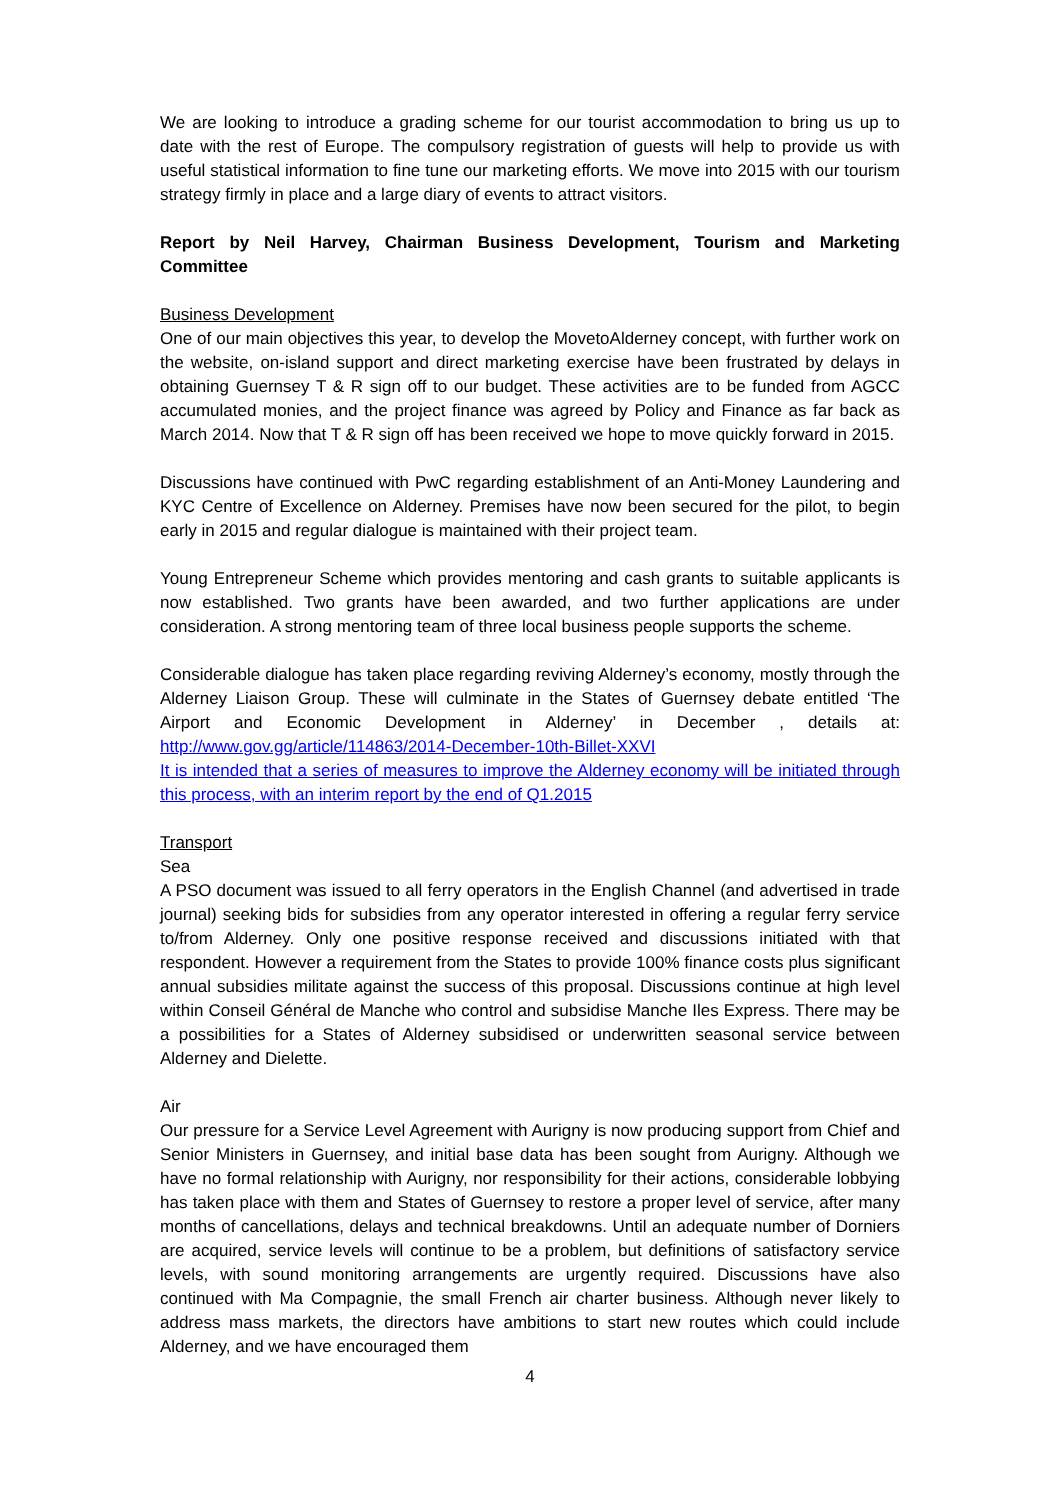We are looking to introduce a grading scheme for our tourist accommodation to bring us up to date with the rest of Europe. The compulsory registration of guests will help to provide us with useful statistical information to fine tune our marketing efforts. We move into 2015 with our tourism strategy firmly in place and a large diary of events to attract visitors.
Report by Neil Harvey, Chairman Business Development, Tourism and Marketing Committee
Business Development
One of our main objectives this year, to develop the MovetoAlderney concept, with further work on the website, on-island support and direct marketing exercise have been frustrated by delays in obtaining Guernsey T & R sign off to our budget. These activities are to be funded from AGCC accumulated monies, and the project finance was agreed by Policy and Finance as far back as March 2014. Now that T & R sign off has been received we hope to move quickly forward in 2015.
Discussions have continued with PwC regarding establishment of an Anti-Money Laundering and KYC Centre of Excellence on Alderney. Premises have now been secured for the pilot, to begin early in 2015 and regular dialogue is maintained with their project team.
Young Entrepreneur Scheme which provides mentoring and cash grants to suitable applicants is now established. Two grants have been awarded, and two further applications are under consideration. A strong mentoring team of three local business people supports the scheme.
Considerable dialogue has taken place regarding reviving Alderney’s economy, mostly through the Alderney Liaison Group. These will culminate in the States of Guernsey debate entitled ‘The Airport and Economic Development in Alderney’ in December , details at: http://www.gov.gg/article/114863/2014-December-10th-Billet-XXVI
It is intended that a series of measures to improve the Alderney economy will be initiated through this process, with an interim report by the end of Q1.2015
Transport
Sea
A PSO document was issued to all ferry operators in the English Channel (and advertised in trade journal) seeking bids for subsidies from any operator interested in offering a regular ferry service to/from Alderney. Only one positive response received and discussions initiated with that respondent. However a requirement from the States to provide 100% finance costs plus significant annual subsidies militate against the success of this proposal. Discussions continue at high level within Conseil Général de Manche who control and subsidise Manche Iles Express. There may be a possibilities for a States of Alderney subsidised or underwritten seasonal service between Alderney and Dielette.
Air
Our pressure for a Service Level Agreement with Aurigny is now producing support from Chief and Senior Ministers in Guernsey, and initial base data has been sought from Aurigny. Although we have no formal relationship with Aurigny, nor responsibility for their actions, considerable lobbying has taken place with them and States of Guernsey to restore a proper level of service, after many months of cancellations, delays and technical breakdowns. Until an adequate number of Dorniers are acquired, service levels will continue to be a problem, but definitions of satisfactory service levels, with sound monitoring arrangements are urgently required. Discussions have also continued with Ma Compagnie, the small French air charter business. Although never likely to address mass markets, the directors have ambitions to start new routes which could include Alderney, and we have encouraged them
4